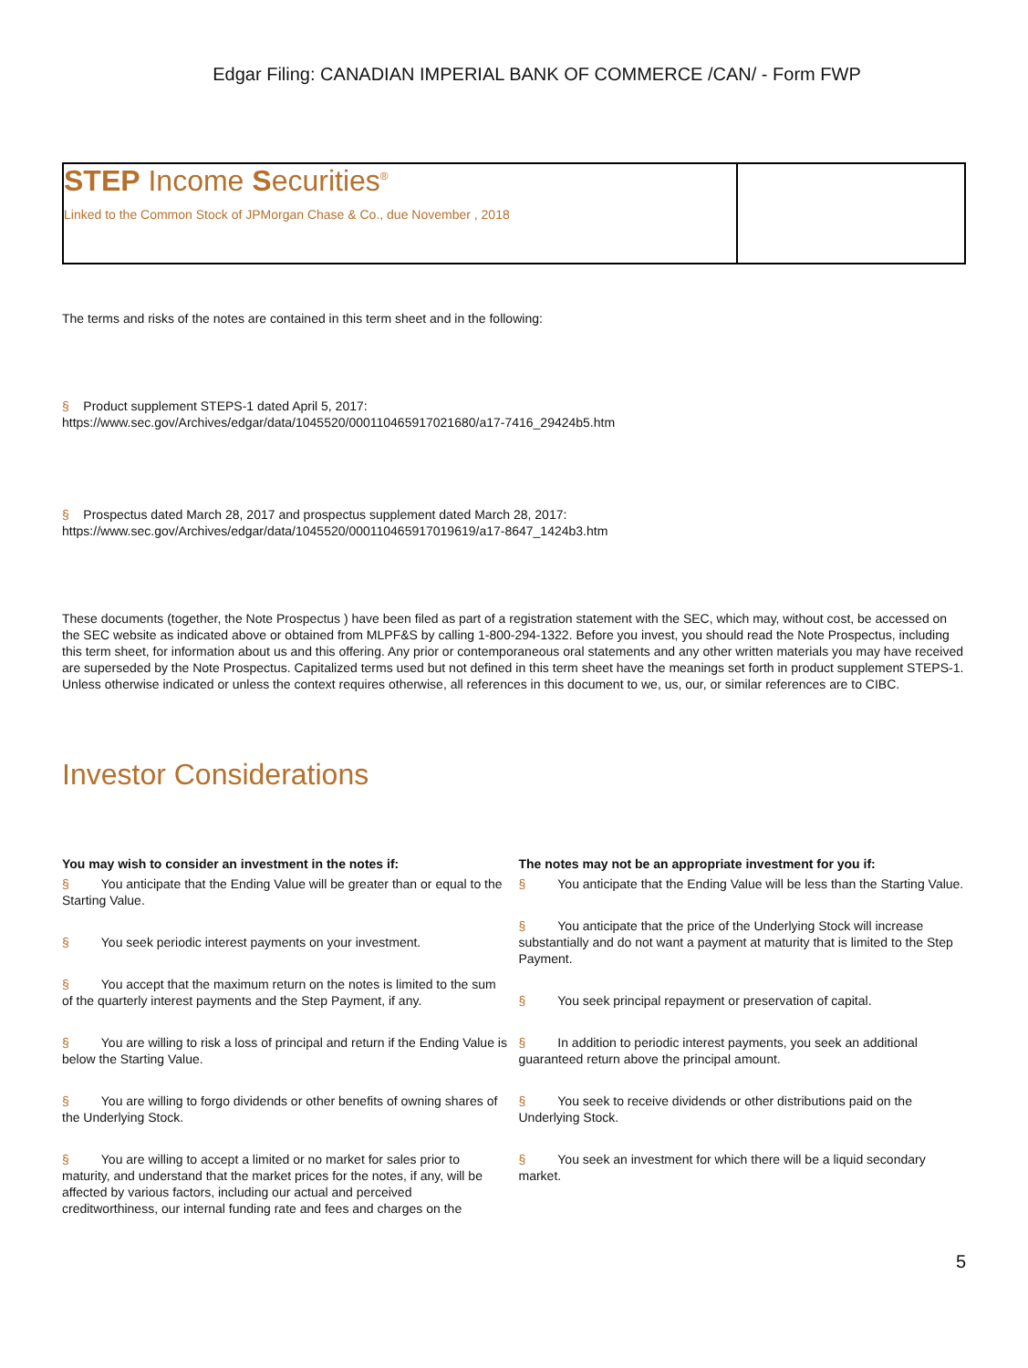Edgar Filing: CANADIAN IMPERIAL BANK OF COMMERCE /CAN/ - Form FWP
STEP Income Securities<sup>®</sup>
Linked to the Common Stock of JPMorgan Chase & Co., due November , 2018
The terms and risks of the notes are contained in this term sheet and in the following:
§ Product supplement STEPS-1 dated April 5, 2017:
https://www.sec.gov/Archives/edgar/data/1045520/000110465917021680/a17-7416_29424b5.htm
§ Prospectus dated March 28, 2017 and prospectus supplement dated March 28, 2017:
https://www.sec.gov/Archives/edgar/data/1045520/000110465917019619/a17-8647_1424b3.htm
These documents (together, the Note Prospectus ) have been filed as part of a registration statement with the SEC, which may, without cost, be accessed on the SEC website as indicated above or obtained from MLPF&S by calling 1-800-294-1322. Before you invest, you should read the Note Prospectus, including this term sheet, for information about us and this offering. Any prior or contemporaneous oral statements and any other written materials you may have received are superseded by the Note Prospectus. Capitalized terms used but not defined in this term sheet have the meanings set forth in product supplement STEPS-1. Unless otherwise indicated or unless the context requires otherwise, all references in this document to we, us, our, or similar references are to CIBC.
Investor Considerations
You may wish to consider an investment in the notes if:
§ You anticipate that the Ending Value will be greater than or equal to the Starting Value.
§ You seek periodic interest payments on your investment.
§ You accept that the maximum return on the notes is limited to the sum of the quarterly interest payments and the Step Payment, if any.
§ You are willing to risk a loss of principal and return if the Ending Value is below the Starting Value.
§ You are willing to forgo dividends or other benefits of owning shares of the Underlying Stock.
§ You are willing to accept a limited or no market for sales prior to maturity, and understand that the market prices for the notes, if any, will be affected by various factors, including our actual and perceived creditworthiness, our internal funding rate and fees and charges on the
The notes may not be an appropriate investment for you if:
§ You anticipate that the Ending Value will be less than the Starting Value.
§ You anticipate that the price of the Underlying Stock will increase substantially and do not want a payment at maturity that is limited to the Step Payment.
§ You seek principal repayment or preservation of capital.
§ In addition to periodic interest payments, you seek an additional guaranteed return above the principal amount.
§ You seek to receive dividends or other distributions paid on the Underlying Stock.
§ You seek an investment for which there will be a liquid secondary market.
5